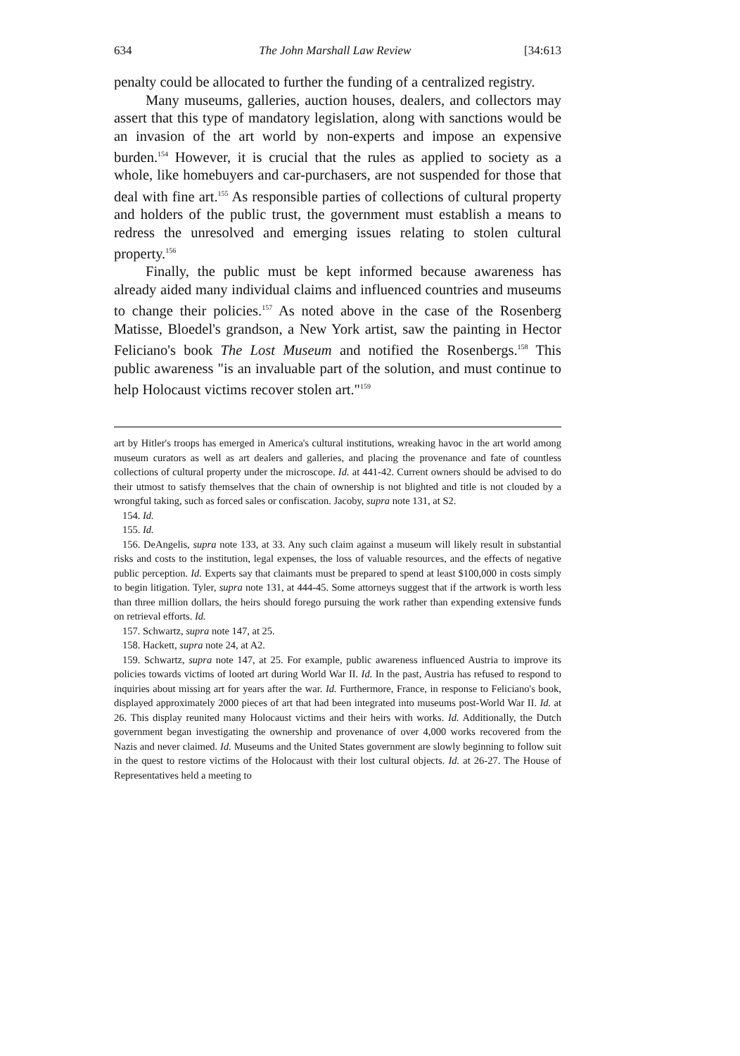634 The John Marshall Law Review [34:613
penalty could be allocated to further the funding of a centralized registry.
Many museums, galleries, auction houses, dealers, and collectors may assert that this type of mandatory legislation, along with sanctions would be an invasion of the art world by non-experts and impose an expensive burden.<sup>154</sup> However, it is crucial that the rules as applied to society as a whole, like homebuyers and car-purchasers, are not suspended for those that deal with fine art.<sup>155</sup> As responsible parties of collections of cultural property and holders of the public trust, the government must establish a means to redress the unresolved and emerging issues relating to stolen cultural property.<sup>156</sup>
Finally, the public must be kept informed because awareness has already aided many individual claims and influenced countries and museums to change their policies.<sup>157</sup> As noted above in the case of the Rosenberg Matisse, Bloedel's grandson, a New York artist, saw the painting in Hector Feliciano's book The Lost Museum and notified the Rosenbergs.<sup>158</sup> This public awareness "is an invaluable part of the solution, and must continue to help Holocaust victims recover stolen art."<sup>159</sup>
art by Hitler's troops has emerged in America's cultural institutions, wreaking havoc in the art world among museum curators as well as art dealers and galleries, and placing the provenance and fate of countless collections of cultural property under the microscope. Id. at 441-42. Current owners should be advised to do their utmost to satisfy themselves that the chain of ownership is not blighted and title is not clouded by a wrongful taking, such as forced sales or confiscation. Jacoby, supra note 131, at S2.
154. Id.
155. Id.
156. DeAngelis, supra note 133, at 33. Any such claim against a museum will likely result in substantial risks and costs to the institution, legal expenses, the loss of valuable resources, and the effects of negative public perception. Id. Experts say that claimants must be prepared to spend at least $100,000 in costs simply to begin litigation. Tyler, supra note 131, at 444-45. Some attorneys suggest that if the artwork is worth less than three million dollars, the heirs should forego pursuing the work rather than expending extensive funds on retrieval efforts. Id.
157. Schwartz, supra note 147, at 25.
158. Hackett, supra note 24, at A2.
159. Schwartz, supra note 147, at 25. For example, public awareness influenced Austria to improve its policies towards victims of looted art during World War II. Id. In the past, Austria has refused to respond to inquiries about missing art for years after the war. Id. Furthermore, France, in response to Feliciano's book, displayed approximately 2000 pieces of art that had been integrated into museums post-World War II. Id. at 26. This display reunited many Holocaust victims and their heirs with works. Id. Additionally, the Dutch government began investigating the ownership and provenance of over 4,000 works recovered from the Nazis and never claimed. Id. Museums and the United States government are slowly beginning to follow suit in the quest to restore victims of the Holocaust with their lost cultural objects. Id. at 26-27. The House of Representatives held a meeting to